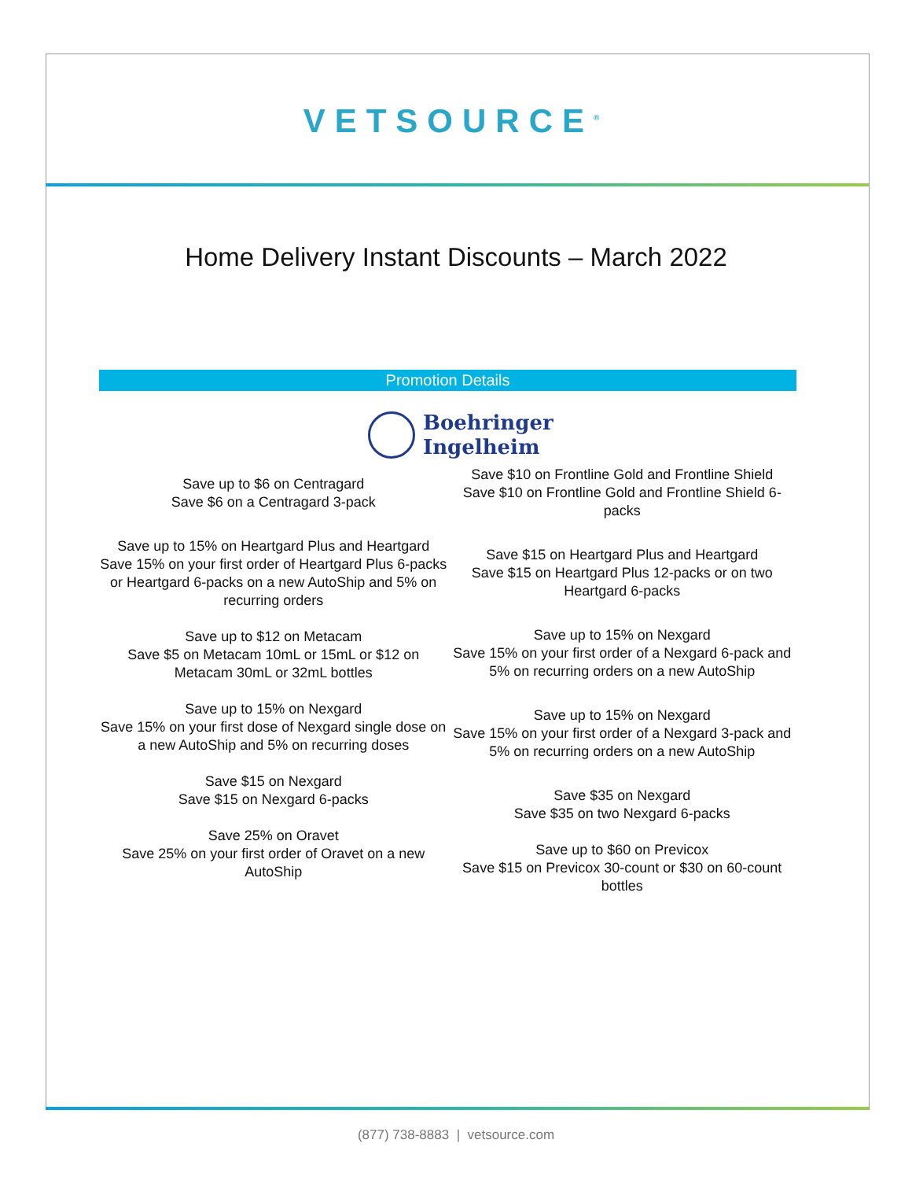VETSOURCE<sup>®</sup>
Home Delivery Instant Discounts – March 2022
Promotion Details
Boehringer
Ingelheim
Save up to $6 on Centragard
Save $6 on a Centragard 3-pack
Save up to 15% on Heartgard Plus and Heartgard
Save 15% on your first order of Heartgard Plus 6-packs or Heartgard 6-packs on a new AutoShip and 5% on recurring orders
Save up to $12 on Metacam
Save $5 on Metacam 10mL or 15mL or $12 on Metacam 30mL or 32mL bottles
Save up to 15% on Nexgard
Save 15% on your first dose of Nexgard single dose on a new AutoShip and 5% on recurring doses
Save $15 on Nexgard
Save $15 on Nexgard 6-packs
Save 25% on Oravet
Save 25% on your first order of Oravet on a new AutoShip
Save $10 on Frontline Gold and Frontline Shield
Save $10 on Frontline Gold and Frontline Shield 6-packs
Save $15 on Heartgard Plus and Heartgard
Save $15 on Heartgard Plus 12-packs or on two Heartgard 6-packs
Save up to 15% on Nexgard
Save 15% on your first order of a Nexgard 6-pack and 5% on recurring orders on a new AutoShip
Save up to 15% on Nexgard
Save 15% on your first order of a Nexgard 3-pack and 5% on recurring orders on a new AutoShip
Save $35 on Nexgard
Save $35 on two Nexgard 6-packs
Save up to $60 on Previcox
Save $15 on Previcox 30-count or $30 on 60-count bottles
(877) 738-8883 | vetsource.com